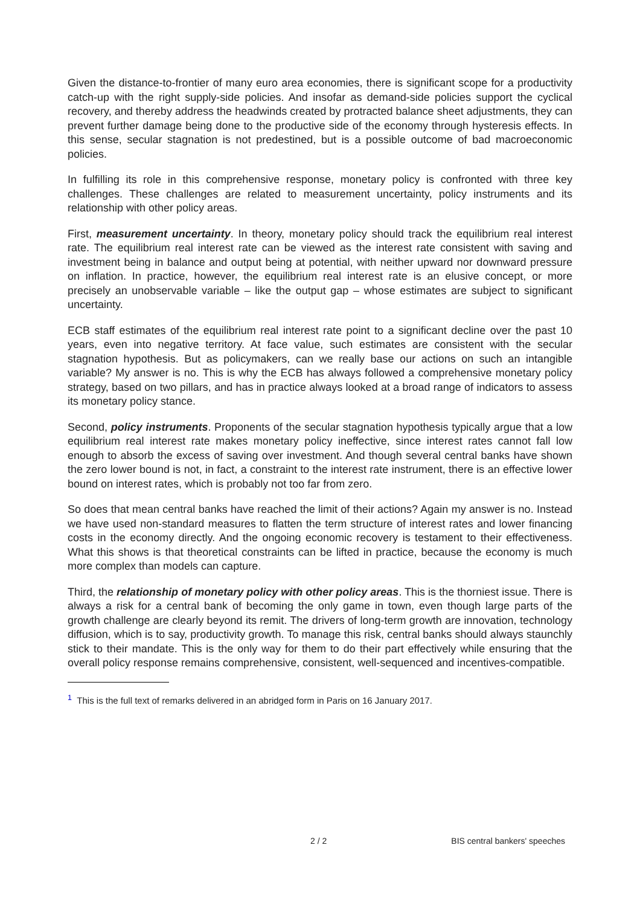Given the distance-to-frontier of many euro area economies, there is significant scope for a productivity catch-up with the right supply-side policies. And insofar as demand-side policies support the cyclical recovery, and thereby address the headwinds created by protracted balance sheet adjustments, they can prevent further damage being done to the productive side of the economy through hysteresis effects. In this sense, secular stagnation is not predestined, but is a possible outcome of bad macroeconomic policies.
In fulfilling its role in this comprehensive response, monetary policy is confronted with three key challenges. These challenges are related to measurement uncertainty, policy instruments and its relationship with other policy areas.
First, measurement uncertainty. In theory, monetary policy should track the equilibrium real interest rate. The equilibrium real interest rate can be viewed as the interest rate consistent with saving and investment being in balance and output being at potential, with neither upward nor downward pressure on inflation. In practice, however, the equilibrium real interest rate is an elusive concept, or more precisely an unobservable variable – like the output gap – whose estimates are subject to significant uncertainty.
ECB staff estimates of the equilibrium real interest rate point to a significant decline over the past 10 years, even into negative territory. At face value, such estimates are consistent with the secular stagnation hypothesis. But as policymakers, can we really base our actions on such an intangible variable? My answer is no. This is why the ECB has always followed a comprehensive monetary policy strategy, based on two pillars, and has in practice always looked at a broad range of indicators to assess its monetary policy stance.
Second, policy instruments. Proponents of the secular stagnation hypothesis typically argue that a low equilibrium real interest rate makes monetary policy ineffective, since interest rates cannot fall low enough to absorb the excess of saving over investment. And though several central banks have shown the zero lower bound is not, in fact, a constraint to the interest rate instrument, there is an effective lower bound on interest rates, which is probably not too far from zero.
So does that mean central banks have reached the limit of their actions? Again my answer is no. Instead we have used non-standard measures to flatten the term structure of interest rates and lower financing costs in the economy directly. And the ongoing economic recovery is testament to their effectiveness. What this shows is that theoretical constraints can be lifted in practice, because the economy is much more complex than models can capture.
Third, the relationship of monetary policy with other policy areas. This is the thorniest issue. There is always a risk for a central bank of becoming the only game in town, even though large parts of the growth challenge are clearly beyond its remit. The drivers of long-term growth are innovation, technology diffusion, which is to say, productivity growth. To manage this risk, central banks should always staunchly stick to their mandate. This is the only way for them to do their part effectively while ensuring that the overall policy response remains comprehensive, consistent, well-sequenced and incentives-compatible.
<sup>1</sup> This is the full text of remarks delivered in an abridged form in Paris on 16 January 2017.
2 / 2 BIS central bankers' speeches